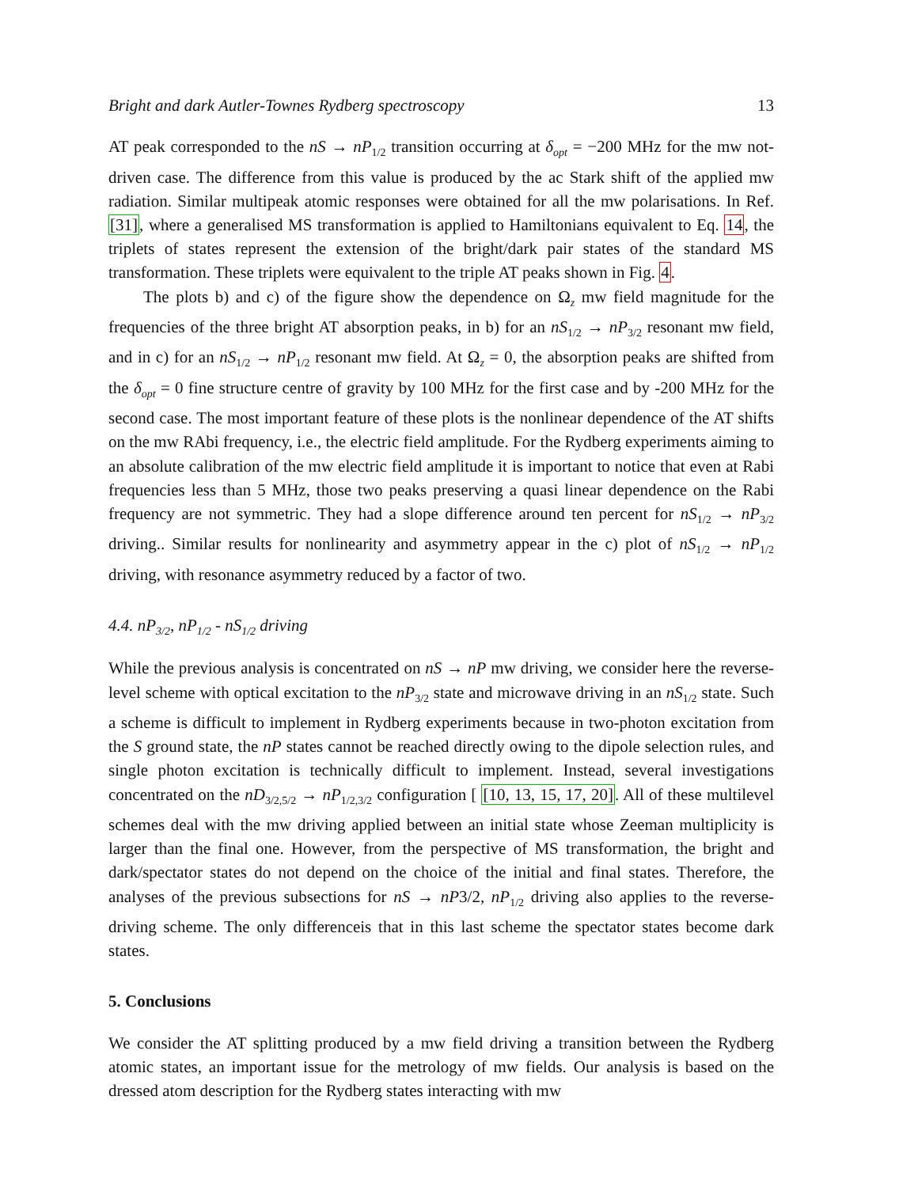Bright and dark Autler-Townes Rydberg spectroscopy 13
AT peak corresponded to the nS → nP<sub>1/2</sub> transition occurring at δ<sub>opt</sub> = −200 MHz for the mw not-driven case. The difference from this value is produced by the ac Stark shift of the applied mw radiation. Similar multipeak atomic responses were obtained for all the mw polarisations. In Ref. [31], where a generalised MS transformation is applied to Hamiltonians equivalent to Eq. 14, the triplets of states represent the extension of the bright/dark pair states of the standard MS transformation. These triplets were equivalent to the triple AT peaks shown in Fig. 4.
The plots b) and c) of the figure show the dependence on Ω<sub>z</sub> mw field magnitude for the frequencies of the three bright AT absorption peaks, in b) for an nS<sub>1/2</sub> → nP<sub>3/2</sub> resonant mw field, and in c) for an nS<sub>1/2</sub> → nP<sub>1/2</sub> resonant mw field. At Ω<sub>z</sub> = 0, the absorption peaks are shifted from the δ<sub>opt</sub> = 0 fine structure centre of gravity by 100 MHz for the first case and by -200 MHz for the second case. The most important feature of these plots is the nonlinear dependence of the AT shifts on the mw RAbi frequency, i.e., the electric field amplitude. For the Rydberg experiments aiming to an absolute calibration of the mw electric field amplitude it is important to notice that even at Rabi frequencies less than 5 MHz, those two peaks preserving a quasi linear dependence on the Rabi frequency are not symmetric. They had a slope difference around ten percent for nS<sub>1/2</sub> → nP<sub>3/2</sub> driving.. Similar results for nonlinearity and asymmetry appear in the c) plot of nS<sub>1/2</sub> → nP<sub>1/2</sub> driving, with resonance asymmetry reduced by a factor of two.
4.4. nP<sub>3/2</sub>, nP<sub>1/2</sub> - nS<sub>1/2</sub> driving
While the previous analysis is concentrated on nS → nP mw driving, we consider here the reverse-level scheme with optical excitation to the nP<sub>3/2</sub> state and microwave driving in an nS<sub>1/2</sub> state. Such a scheme is difficult to implement in Rydberg experiments because in two-photon excitation from the S ground state, the nP states cannot be reached directly owing to the dipole selection rules, and single photon excitation is technically difficult to implement. Instead, several investigations concentrated on the nD<sub>3/2,5/2</sub> → nP<sub>1/2,3/2</sub> configuration [ [10, 13, 15, 17, 20]. All of these multilevel schemes deal with the mw driving applied between an initial state whose Zeeman multiplicity is larger than the final one. However, from the perspective of MS transformation, the bright and dark/spectator states do not depend on the choice of the initial and final states. Therefore, the analyses of the previous subsections for nS → nP3/2, nP<sub>1/2</sub> driving also applies to the reverse-driving scheme. The only differenceis that in this last scheme the spectator states become dark states.
5. Conclusions
We consider the AT splitting produced by a mw field driving a transition between the Rydberg atomic states, an important issue for the metrology of mw fields. Our analysis is based on the dressed atom description for the Rydberg states interacting with mw